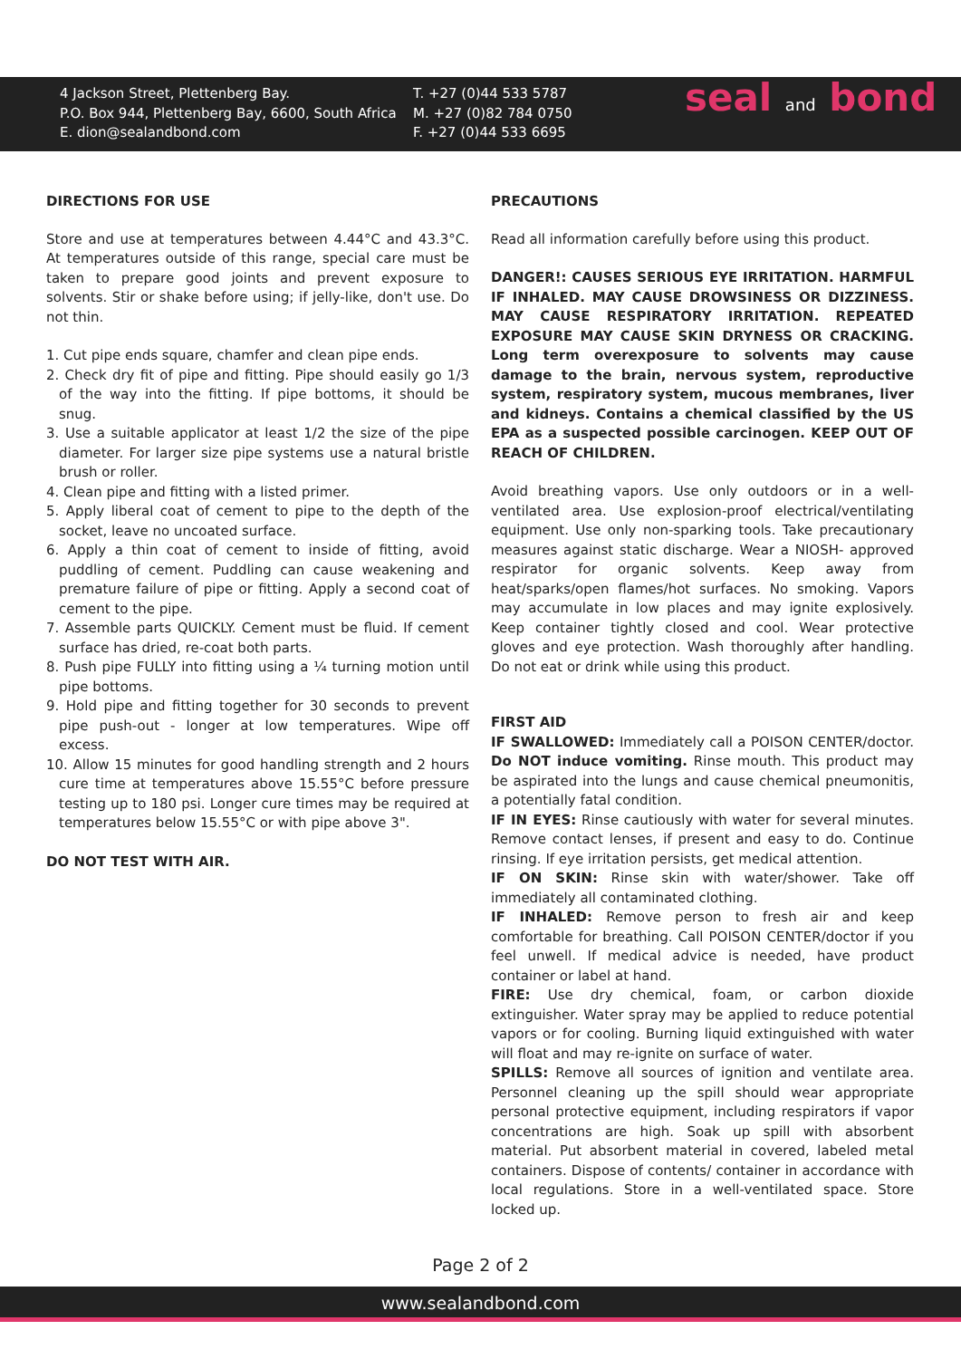4 Jackson Street, Plettenberg Bay.
P.O. Box 944, Plettenberg Bay, 6600, South Africa
E. dion@sealandbond.com
T. +27 (0)44 533 5787
M. +27 (0)82 784 0750
F. +27 (0)44 533 6695
seal and bond
DIRECTIONS FOR USE
Store and use at temperatures between 4.44°C and 43.3°C. At temperatures outside of this range, special care must be taken to prepare good joints and prevent exposure to solvents. Stir or shake before using; if jelly-like, don't use. Do not thin.
1. Cut pipe ends square, chamfer and clean pipe ends.
2. Check dry fit of pipe and fitting. Pipe should easily go 1/3 of the way into the fitting. If pipe bottoms, it should be snug.
3. Use a suitable applicator at least 1/2 the size of the pipe diameter. For larger size pipe systems use a natural bristle brush or roller.
4. Clean pipe and fitting with a listed primer.
5. Apply liberal coat of cement to pipe to the depth of the socket, leave no uncoated surface.
6. Apply a thin coat of cement to inside of fitting, avoid puddling of cement. Puddling can cause weakening and premature failure of pipe or fitting. Apply a second coat of cement to the pipe.
7. Assemble parts QUICKLY. Cement must be fluid. If cement surface has dried, re-coat both parts.
8. Push pipe FULLY into fitting using a ¼ turning motion until pipe bottoms.
9. Hold pipe and fitting together for 30 seconds to prevent pipe push-out - longer at low temperatures. Wipe off excess.
10. Allow 15 minutes for good handling strength and 2 hours cure time at temperatures above 15.55°C before pressure testing up to 180 psi. Longer cure times may be required at temperatures below 15.55°C or with pipe above 3".
DO NOT TEST WITH AIR.
PRECAUTIONS
Read all information carefully before using this product.
DANGER!: CAUSES SERIOUS EYE IRRITATION. HARMFUL IF INHALED. MAY CAUSE DROWSINESS OR DIZZINESS. MAY CAUSE RESPIRATORY IRRITATION. REPEATED EXPOSURE MAY CAUSE SKIN DRYNESS OR CRACKING. Long term overexposure to solvents may cause damage to the brain, nervous system, reproductive system, respiratory system, mucous membranes, liver and kidneys. Contains a chemical classified by the US EPA as a suspected possible carcinogen. KEEP OUT OF REACH OF CHILDREN.
Avoid breathing vapors. Use only outdoors or in a well-ventilated area. Use explosion-proof electrical/ventilating equipment. Use only non-sparking tools. Take precautionary measures against static discharge. Wear a NIOSH- approved respirator for organic solvents. Keep away from heat/sparks/open flames/hot surfaces. No smoking. Vapors may accumulate in low places and may ignite explosively. Keep container tightly closed and cool. Wear protective gloves and eye protection. Wash thoroughly after handling. Do not eat or drink while using this product.
FIRST AID
IF SWALLOWED: Immediately call a POISON CENTER/doctor. Do NOT induce vomiting. Rinse mouth. This product may be aspirated into the lungs and cause chemical pneumonitis, a potentially fatal condition.
IF IN EYES: Rinse cautiously with water for several minutes. Remove contact lenses, if present and easy to do. Continue rinsing. If eye irritation persists, get medical attention.
IF ON SKIN: Rinse skin with water/shower. Take off immediately all contaminated clothing.
IF INHALED: Remove person to fresh air and keep comfortable for breathing. Call POISON CENTER/doctor if you feel unwell. If medical advice is needed, have product container or label at hand.
FIRE: Use dry chemical, foam, or carbon dioxide extinguisher. Water spray may be applied to reduce potential vapors or for cooling. Burning liquid extinguished with water will float and may re-ignite on surface of water.
SPILLS: Remove all sources of ignition and ventilate area. Personnel cleaning up the spill should wear appropriate personal protective equipment, including respirators if vapor concentrations are high. Soak up spill with absorbent material. Put absorbent material in covered, labeled metal containers. Dispose of contents/ container in accordance with local regulations. Store in a well-ventilated space. Store locked up.
Page 2 of 2
www.sealandbond.com